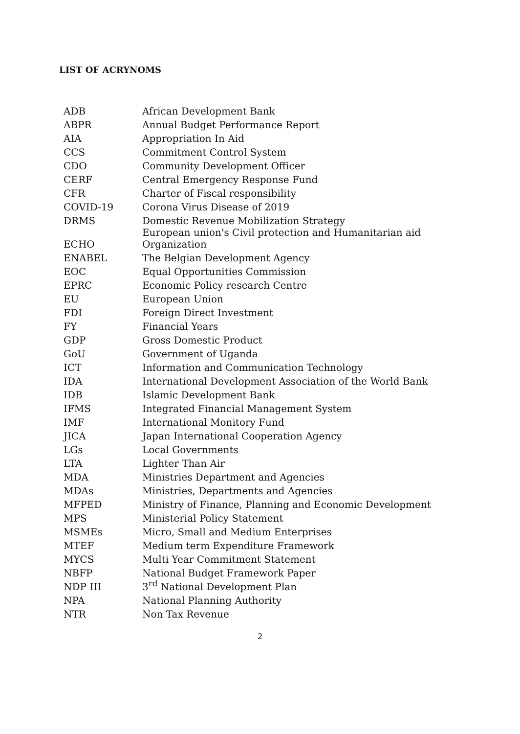LIST OF ACRYNOMS
| ADB | African Development Bank |
| ABPR | Annual Budget Performance Report |
| AIA | Appropriation In Aid |
| CCS | Commitment Control System |
| CDO | Community Development Officer |
| CERF | Central Emergency Response Fund |
| CFR | Charter of Fiscal responsibility |
| COVID-19 | Corona Virus Disease of 2019 |
| DRMS | Domestic Revenue Mobilization Strategy |
| ECHO | European union's Civil protection and Humanitarian aid Organization |
| ENABEL | The Belgian Development Agency |
| EOC | Equal Opportunities Commission |
| EPRC | Economic Policy research Centre |
| EU | European Union |
| FDI | Foreign Direct Investment |
| FY | Financial Years |
| GDP | Gross Domestic Product |
| GoU | Government of Uganda |
| ICT | Information and Communication Technology |
| IDA | International Development Association of the World Bank |
| IDB | Islamic Development Bank |
| IFMS | Integrated Financial Management System |
| IMF | International Monitory Fund |
| JICA | Japan International Cooperation Agency |
| LGs | Local Governments |
| LTA | Lighter Than Air |
| MDA | Ministries Department and Agencies |
| MDAs | Ministries, Departments and Agencies |
| MFPED | Ministry of Finance, Planning and Economic Development |
| MPS | Ministerial Policy Statement |
| MSMEs | Micro, Small and Medium Enterprises |
| MTEF | Medium term Expenditure Framework |
| MYCS | Multi Year Commitment Statement |
| NBFP | National Budget Framework Paper |
| NDP III | 3<sup>rd</sup> National Development Plan |
| NPA | National Planning Authority |
| NTR | Non Tax Revenue |
2